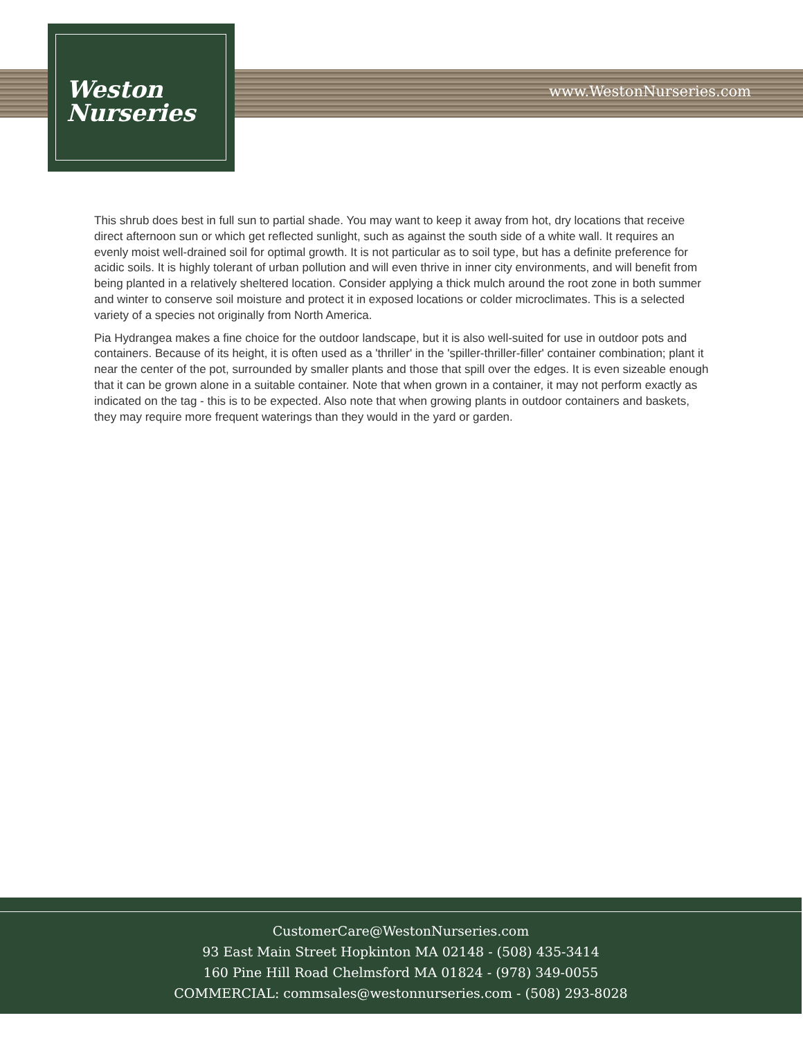Weston
Nurseries
www.WestonNurseries.com
This shrub does best in full sun to partial shade. You may want to keep it away from hot, dry locations that receive direct afternoon sun or which get reflected sunlight, such as against the south side of a white wall. It requires an evenly moist well-drained soil for optimal growth. It is not particular as to soil type, but has a definite preference for acidic soils. It is highly tolerant of urban pollution and will even thrive in inner city environments, and will benefit from being planted in a relatively sheltered location. Consider applying a thick mulch around the root zone in both summer and winter to conserve soil moisture and protect it in exposed locations or colder microclimates. This is a selected variety of a species not originally from North America.
Pia Hydrangea makes a fine choice for the outdoor landscape, but it is also well-suited for use in outdoor pots and containers. Because of its height, it is often used as a 'thriller' in the 'spiller-thriller-filler' container combination; plant it near the center of the pot, surrounded by smaller plants and those that spill over the edges. It is even sizeable enough that it can be grown alone in a suitable container. Note that when grown in a container, it may not perform exactly as indicated on the tag - this is to be expected. Also note that when growing plants in outdoor containers and baskets, they may require more frequent waterings than they would in the yard or garden.
CustomerCare@WestonNurseries.com
93 East Main Street Hopkinton MA 02148 - (508) 435-3414
160 Pine Hill Road Chelmsford MA 01824 - (978) 349-0055
COMMERCIAL: commsales@westonnurseries.com - (508) 293-8028